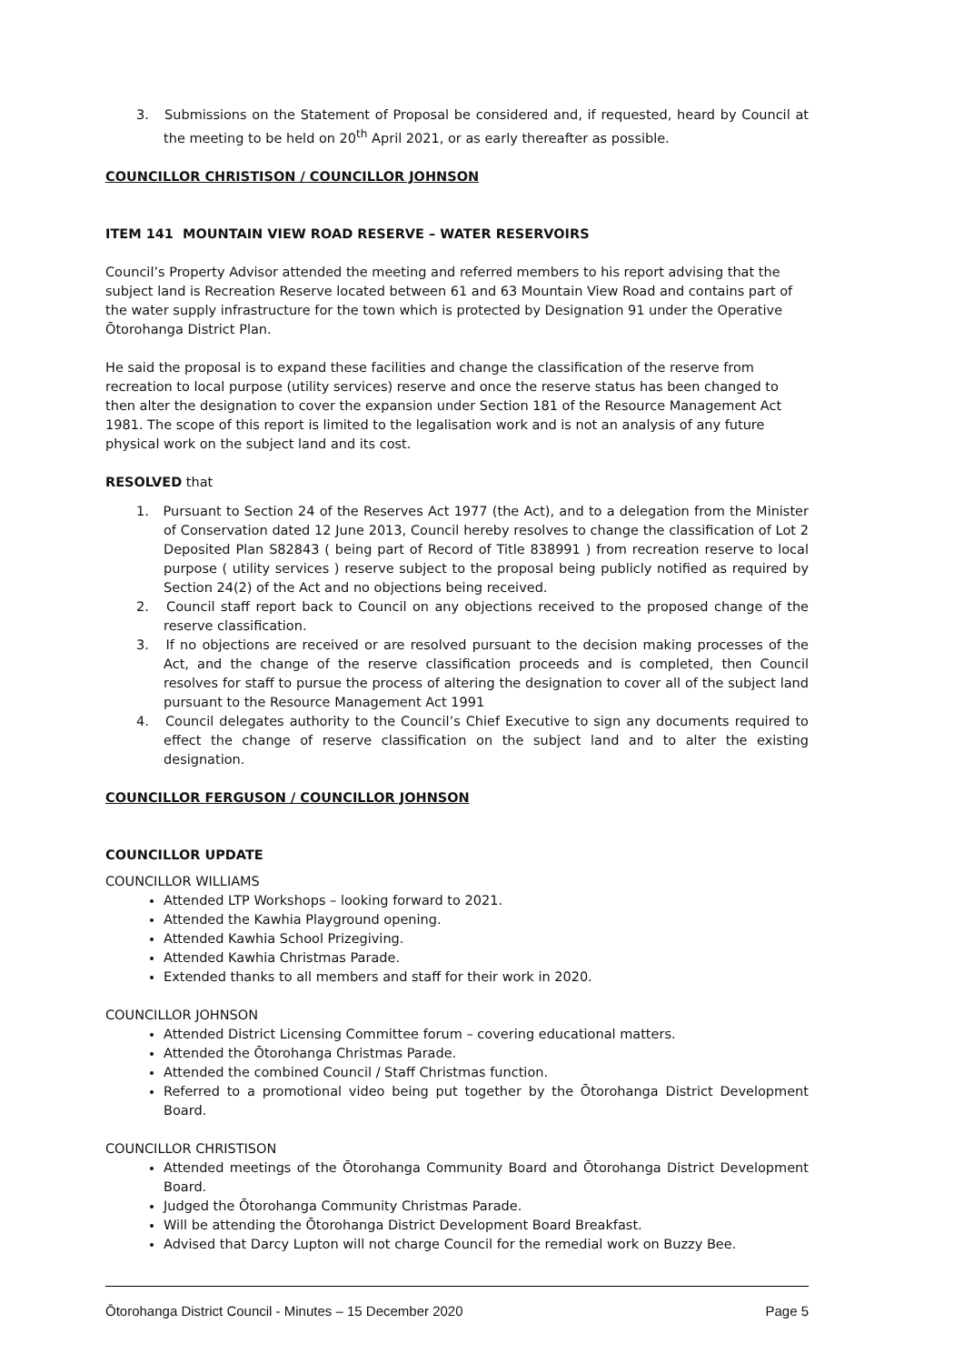3. Submissions on the Statement of Proposal be considered and, if requested, heard by Council at the meeting to be held on 20<sup>th</sup> April 2021, or as early thereafter as possible.
COUNCILLOR CHRISTISON / COUNCILLOR JOHNSON
ITEM 141 MOUNTAIN VIEW ROAD RESERVE – WATER RESERVOIRS
Council’s Property Advisor attended the meeting and referred members to his report advising that the subject land is Recreation Reserve located between 61 and 63 Mountain View Road and contains part of the water supply infrastructure for the town which is protected by Designation 91 under the Operative Ōtorohanga District Plan.
He said the proposal is to expand these facilities and change the classification of the reserve from recreation to local purpose (utility services) reserve and once the reserve status has been changed to then alter the designation to cover the expansion under Section 181 of the Resource Management Act 1981. The scope of this report is limited to the legalisation work and is not an analysis of any future physical work on the subject land and its cost.
RESOLVED that
1. Pursuant to Section 24 of the Reserves Act 1977 (the Act), and to a delegation from the Minister of Conservation dated 12 June 2013, Council hereby resolves to change the classification of Lot 2 Deposited Plan S82843 ( being part of Record of Title 838991 ) from recreation reserve to local purpose ( utility services ) reserve subject to the proposal being publicly notified as required by Section 24(2) of the Act and no objections being received.
2. Council staff report back to Council on any objections received to the proposed change of the reserve classification.
3. If no objections are received or are resolved pursuant to the decision making processes of the Act, and the change of the reserve classification proceeds and is completed, then Council resolves for staff to pursue the process of altering the designation to cover all of the subject land pursuant to the Resource Management Act 1991
4. Council delegates authority to the Council’s Chief Executive to sign any documents required to effect the change of reserve classification on the subject land and to alter the existing designation.
COUNCILLOR FERGUSON / COUNCILLOR JOHNSON
COUNCILLOR UPDATE
COUNCILLOR WILLIAMS
Attended LTP Workshops – looking forward to 2021.
Attended the Kawhia Playground opening.
Attended Kawhia School Prizegiving.
Attended Kawhia Christmas Parade.
Extended thanks to all members and staff for their work in 2020.
COUNCILLOR JOHNSON
Attended District Licensing Committee forum – covering educational matters.
Attended the Ōtorohanga Christmas Parade.
Attended the combined Council / Staff Christmas function.
Referred to a promotional video being put together by the Ōtorohanga District Development Board.
COUNCILLOR CHRISTISON
Attended meetings of the Ōtorohanga Community Board and Ōtorohanga District Development Board.
Judged the Ōtorohanga Community Christmas Parade.
Will be attending the Ōtorohanga District Development Board Breakfast.
Advised that Darcy Lupton will not charge Council for the remedial work on Buzzy Bee.
Ōtorohanga District Council - Minutes – 15 December 2020 Page 5